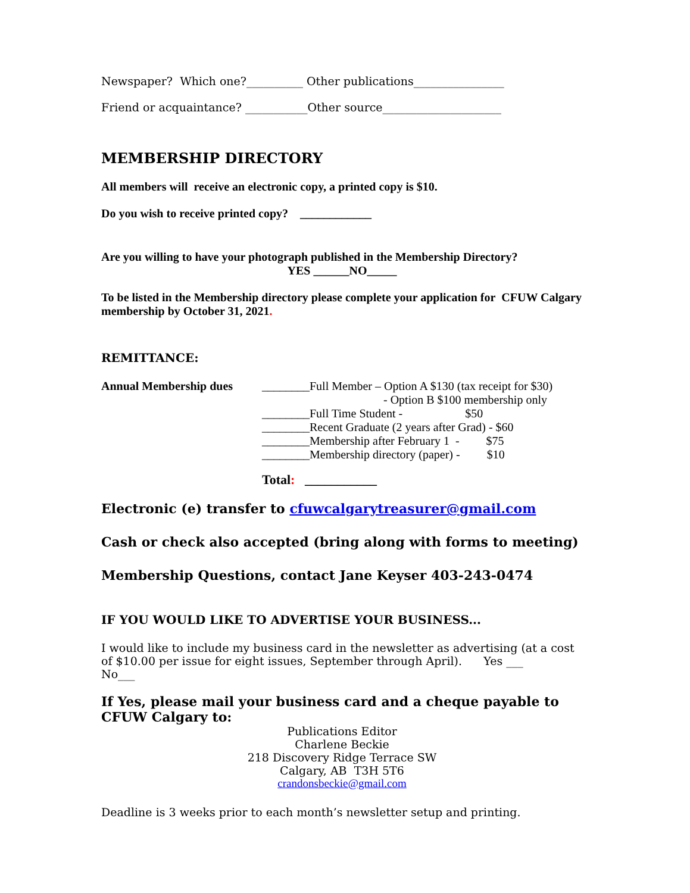Newspaper? Which one?__________ Other publications________________
Friend or acquaintance? ___________Other source_____________________
MEMBERSHIP DIRECTORY
All members will receive an electronic copy, a printed copy is $10.
Do you wish to receive printed copy? ____________
Are you willing to have your photograph published in the Membership Directory?
YES ______NO_____
To be listed in the Membership directory please complete your application for CFUW Calgary membership by October 31, 2021.
REMITTANCE:
Annual Membership dues ________Full Member – Option A $130 (tax receipt for $30)
- Option B $100 membership only
________Full Time Student - $50
________Recent Graduate (2 years after Grad) - $60
________Membership after February 1 - $75
________Membership directory (paper) - $10
Total: ___________
Electronic (e) transfer to cfuwcalgarytreasurer@gmail.com
Cash or check also accepted (bring along with forms to meeting)
Membership Questions, contact Jane Keyser 403-243-0474
IF YOU WOULD LIKE TO ADVERTISE YOUR BUSINESS...
I would like to include my business card in the newsletter as advertising (at a cost of $10.00 per issue for eight issues, September through April). Yes ___ No___
If Yes, please mail your business card and a cheque payable to CFUW Calgary to:
Publications Editor
Charlene Beckie
218 Discovery Ridge Terrace SW
Calgary, AB T3H 5T6
crandonsbeckie@gmail.com
Deadline is 3 weeks prior to each month’s newsletter setup and printing.